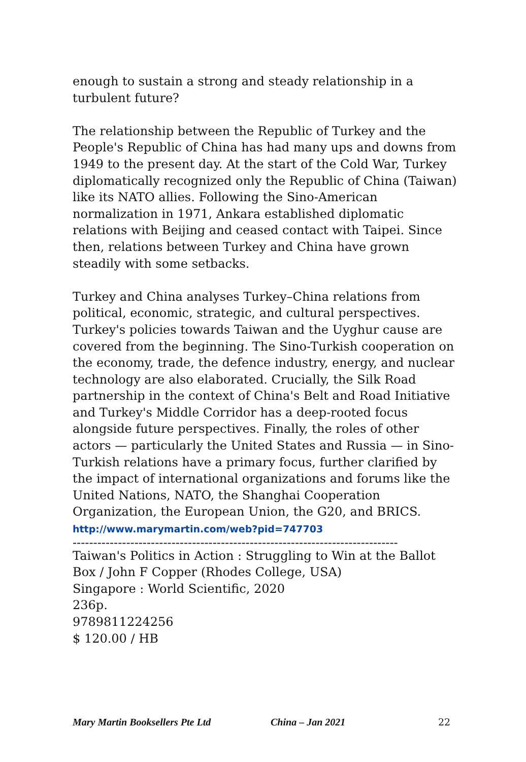enough to sustain a strong and steady relationship in a turbulent future?
The relationship between the Republic of Turkey and the People's Republic of China has had many ups and downs from 1949 to the present day. At the start of the Cold War, Turkey diplomatically recognized only the Republic of China (Taiwan) like its NATO allies. Following the Sino-American normalization in 1971, Ankara established diplomatic relations with Beijing and ceased contact with Taipei. Since then, relations between Turkey and China have grown steadily with some setbacks.
Turkey and China analyses Turkey–China relations from political, economic, strategic, and cultural perspectives. Turkey's policies towards Taiwan and the Uyghur cause are covered from the beginning. The Sino-Turkish cooperation on the economy, trade, the defence industry, energy, and nuclear technology are also elaborated. Crucially, the Silk Road partnership in the context of China's Belt and Road Initiative and Turkey's Middle Corridor has a deep-rooted focus alongside future perspectives. Finally, the roles of other actors — particularly the United States and Russia — in Sino-Turkish relations have a primary focus, further clarified by the impact of international organizations and forums like the United Nations, NATO, the Shanghai Cooperation Organization, the European Union, the G20, and BRICS.
http://www.marymartin.com/web?pid=747703
--------------------------------------------------------------------------------
Taiwan's Politics in Action : Struggling to Win at the Ballot Box / John F Copper (Rhodes College, USA)
Singapore : World Scientific, 2020
236p.
9789811224256
$ 120.00 / HB
Mary Martin Booksellers Pte Ltd China – Jan 2021 22